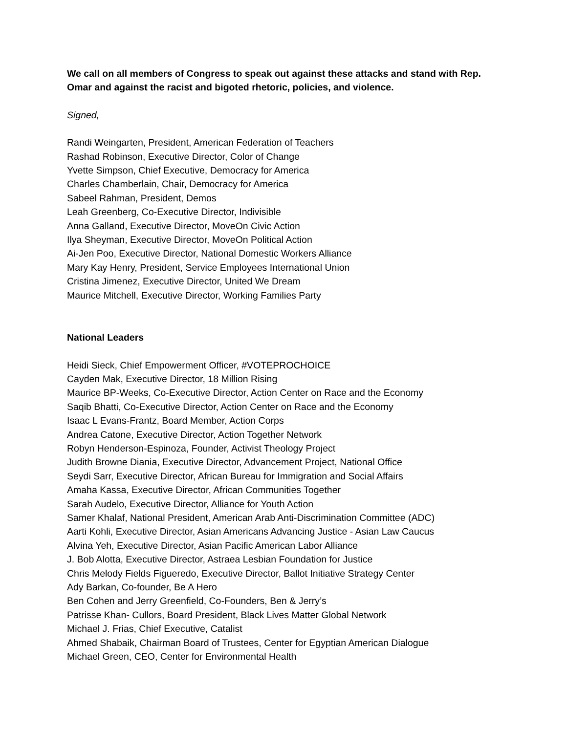We call on all members of Congress to speak out against these attacks and stand with Rep.
Omar and against the racist and bigoted rhetoric, policies, and violence.
Signed,
Randi Weingarten, President, American Federation of Teachers
Rashad Robinson, Executive Director, Color of Change
Yvette Simpson, Chief Executive, Democracy for America
Charles Chamberlain, Chair, Democracy for America
Sabeel Rahman, President, Demos
Leah Greenberg, Co-Executive Director, Indivisible
Anna Galland, Executive Director, MoveOn Civic Action
Ilya Sheyman, Executive Director, MoveOn Political Action
Ai-Jen Poo, Executive Director, National Domestic Workers Alliance
Mary Kay Henry, President, Service Employees International Union
Cristina Jimenez, Executive Director, United We Dream
Maurice Mitchell, Executive Director, Working Families Party
National Leaders
Heidi Sieck, Chief Empowerment Officer, #VOTEPROCHOICE
Cayden Mak, Executive Director, 18 Million Rising
Maurice BP-Weeks, Co-Executive Director, Action Center on Race and the Economy
Saqib Bhatti, Co-Executive Director, Action Center on Race and the Economy
Isaac L Evans-Frantz, Board Member, Action Corps
Andrea Catone, Executive Director, Action Together Network
Robyn Henderson-Espinoza, Founder, Activist Theology Project
Judith Browne Diania, Executive Director, Advancement Project, National Office
Seydi Sarr, Executive Director, African Bureau for Immigration and Social Affairs
Amaha Kassa, Executive Director, African Communities Together
Sarah Audelo, Executive Director, Alliance for Youth Action
Samer Khalaf, National President, American Arab Anti-Discrimination Committee (ADC)
Aarti Kohli, Executive Director, Asian Americans Advancing Justice - Asian Law Caucus
Alvina Yeh, Executive Director, Asian Pacific American Labor Alliance
J. Bob Alotta, Executive Director, Astraea Lesbian Foundation for Justice
Chris Melody Fields Figueredo, Executive Director, Ballot Initiative Strategy Center
Ady Barkan, Co-founder, Be A Hero
Ben Cohen and Jerry Greenfield, Co-Founders, Ben & Jerry’s
Patrisse Khan- Cullors, Board President, Black Lives Matter Global Network
Michael J. Frias, Chief Executive, Catalist
Ahmed Shabaik, Chairman Board of Trustees, Center for Egyptian American Dialogue
Michael Green, CEO, Center for Environmental Health